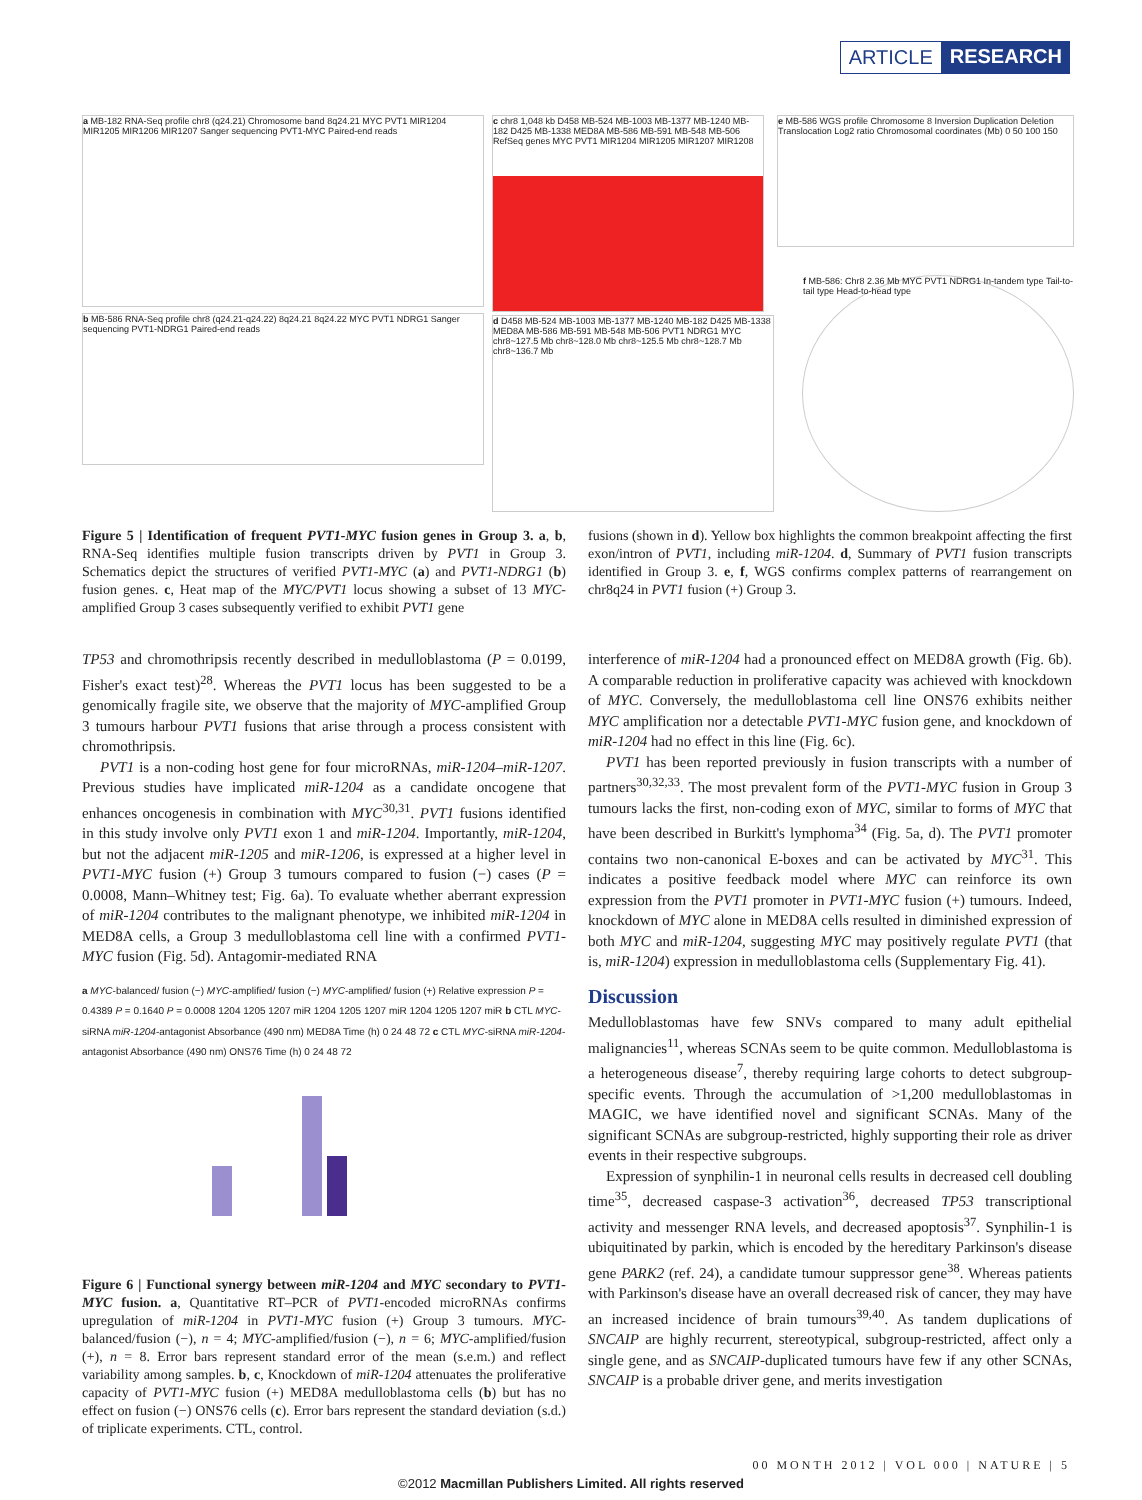ARTICLE RESEARCH
a MB-182 RNA-Seq profile chr8 (q24.21) Chromosome band 8q24.21 MYC PVT1 MIR1204 MIR1205 MIR1206 MIR1207 Sanger sequencing PVT1-MYC Paired-end reads
b MB-586 RNA-Seq profile chr8 (q24.21-q24.22) 8q24.21 8q24.22 MYC PVT1 NDRG1 Sanger sequencing PVT1-NDRG1 Paired-end reads
c chr8 1,048 kb D458 MB-524 MB-1003 MB-1377 MB-1240 MB-182 D425 MB-1338 MED8A MB-586 MB-591 MB-548 MB-506 RefSeq genes MYC PVT1 MIR1204 MIR1205 MIR1207 MIR1208
d D458 MB-524 MB-1003 MB-1377 MB-1240 MB-182 D425 MB-1338 MED8A MB-586 MB-591 MB-548 MB-506 PVT1 NDRG1 MYC chr8~127.5 Mb chr8~128.0 Mb chr8~125.5 Mb chr8~128.7 Mb chr8~136.7 Mb
e MB-586 WGS profile Chromosome 8 Inversion Duplication Deletion Translocation Log2 ratio Chromosomal coordinates (Mb) 0 50 100 150
f MB-586: Chr8 2.36 Mb MYC PVT1 NDRG1 In-tandem type Tail-to-tail type Head-to-head type
Figure 5 | Identification of frequent PVT1-MYC fusion genes in Group 3. a, b, RNA-Seq identifies multiple fusion transcripts driven by PVT1 in Group 3. Schematics depict the structures of verified PVT1-MYC (a) and PVT1-NDRG1 (b) fusion genes. c, Heat map of the MYC/PVT1 locus showing a subset of 13 MYC-amplified Group 3 cases subsequently verified to exhibit PVT1 gene
TP53 and chromothripsis recently described in medulloblastoma (P = 0.0199, Fisher's exact test)<sup>28</sup>. Whereas the PVT1 locus has been suggested to be a genomically fragile site, we observe that the majority of MYC-amplified Group 3 tumours harbour PVT1 fusions that arise through a process consistent with chromothripsis.
PVT1 is a non-coding host gene for four microRNAs, miR-1204–miR-1207. Previous studies have implicated miR-1204 as a candidate oncogene that enhances oncogenesis in combination with MYC<sup>30,31</sup>. PVT1 fusions identified in this study involve only PVT1 exon 1 and miR-1204. Importantly, miR-1204, but not the adjacent miR-1205 and miR-1206, is expressed at a higher level in PVT1-MYC fusion (+) Group 3 tumours compared to fusion (−) cases (P = 0.0008, Mann–Whitney test; Fig. 6a). To evaluate whether aberrant expression of miR-1204 contributes to the malignant phenotype, we inhibited miR-1204 in MED8A cells, a Group 3 medulloblastoma cell line with a confirmed PVT1-MYC fusion (Fig. 5d). Antagomir-mediated RNA
a MYC-balanced/ fusion (−) MYC-amplified/ fusion (−) MYC-amplified/ fusion (+) Relative expression P = 0.4389 P = 0.1640 P = 0.0008 1204 1205 1207 miR 1204 1205 1207 miR 1204 1205 1207 miR b CTL MYC-siRNA miR-1204-antagonist Absorbance (490 nm) MED8A Time (h) 0 24 48 72 c CTL MYC-siRNA miR-1204-antagonist Absorbance (490 nm) ONS76 Time (h) 0 24 48 72
Figure 6 | Functional synergy between miR-1204 and MYC secondary to PVT1-MYC fusion. a, Quantitative RT–PCR of PVT1-encoded microRNAs confirms upregulation of miR-1204 in PVT1-MYC fusion (+) Group 3 tumours. MYC-balanced/fusion (−), n = 4; MYC-amplified/fusion (−), n = 6; MYC-amplified/fusion (+), n = 8. Error bars represent standard error of the mean (s.e.m.) and reflect variability among samples. b, c, Knockdown of miR-1204 attenuates the proliferative capacity of PVT1-MYC fusion (+) MED8A medulloblastoma cells (b) but has no effect on fusion (−) ONS76 cells (c). Error bars represent the standard deviation (s.d.) of triplicate experiments. CTL, control.
fusions (shown in d). Yellow box highlights the common breakpoint affecting the first exon/intron of PVT1, including miR-1204. d, Summary of PVT1 fusion transcripts identified in Group 3. e, f, WGS confirms complex patterns of rearrangement on chr8q24 in PVT1 fusion (+) Group 3.
interference of miR-1204 had a pronounced effect on MED8A growth (Fig. 6b). A comparable reduction in proliferative capacity was achieved with knockdown of MYC. Conversely, the medulloblastoma cell line ONS76 exhibits neither MYC amplification nor a detectable PVT1-MYC fusion gene, and knockdown of miR-1204 had no effect in this line (Fig. 6c).
PVT1 has been reported previously in fusion transcripts with a number of partners<sup>30,32,33</sup>. The most prevalent form of the PVT1-MYC fusion in Group 3 tumours lacks the first, non-coding exon of MYC, similar to forms of MYC that have been described in Burkitt's lymphoma<sup>34</sup> (Fig. 5a, d). The PVT1 promoter contains two non-canonical E-boxes and can be activated by MYC<sup>31</sup>. This indicates a positive feedback model where MYC can reinforce its own expression from the PVT1 promoter in PVT1-MYC fusion (+) tumours. Indeed, knockdown of MYC alone in MED8A cells resulted in diminished expression of both MYC and miR-1204, suggesting MYC may positively regulate PVT1 (that is, miR-1204) expression in medulloblastoma cells (Supplementary Fig. 41).
Discussion
Medulloblastomas have few SNVs compared to many adult epithelial malignancies<sup>11</sup>, whereas SCNAs seem to be quite common. Medulloblastoma is a heterogeneous disease<sup>7</sup>, thereby requiring large cohorts to detect subgroup-specific events. Through the accumulation of >1,200 medulloblastomas in MAGIC, we have identified novel and significant SCNAs. Many of the significant SCNAs are subgroup-restricted, highly supporting their role as driver events in their respective subgroups.
Expression of synphilin-1 in neuronal cells results in decreased cell doubling time<sup>35</sup>, decreased caspase-3 activation<sup>36</sup>, decreased TP53 transcriptional activity and messenger RNA levels, and decreased apoptosis<sup>37</sup>. Synphilin-1 is ubiquitinated by parkin, which is encoded by the hereditary Parkinson's disease gene PARK2 (ref. 24), a candidate tumour suppressor gene<sup>38</sup>. Whereas patients with Parkinson's disease have an overall decreased risk of cancer, they may have an increased incidence of brain tumours<sup>39,40</sup>. As tandem duplications of SNCAIP are highly recurrent, stereotypical, subgroup-restricted, affect only a single gene, and as SNCAIP-duplicated tumours have few if any other SCNAs, SNCAIP is a probable driver gene, and merits investigation
00 MONTH 2012 | VOL 000 | NATURE | 5
©2012 Macmillan Publishers Limited. All rights reserved